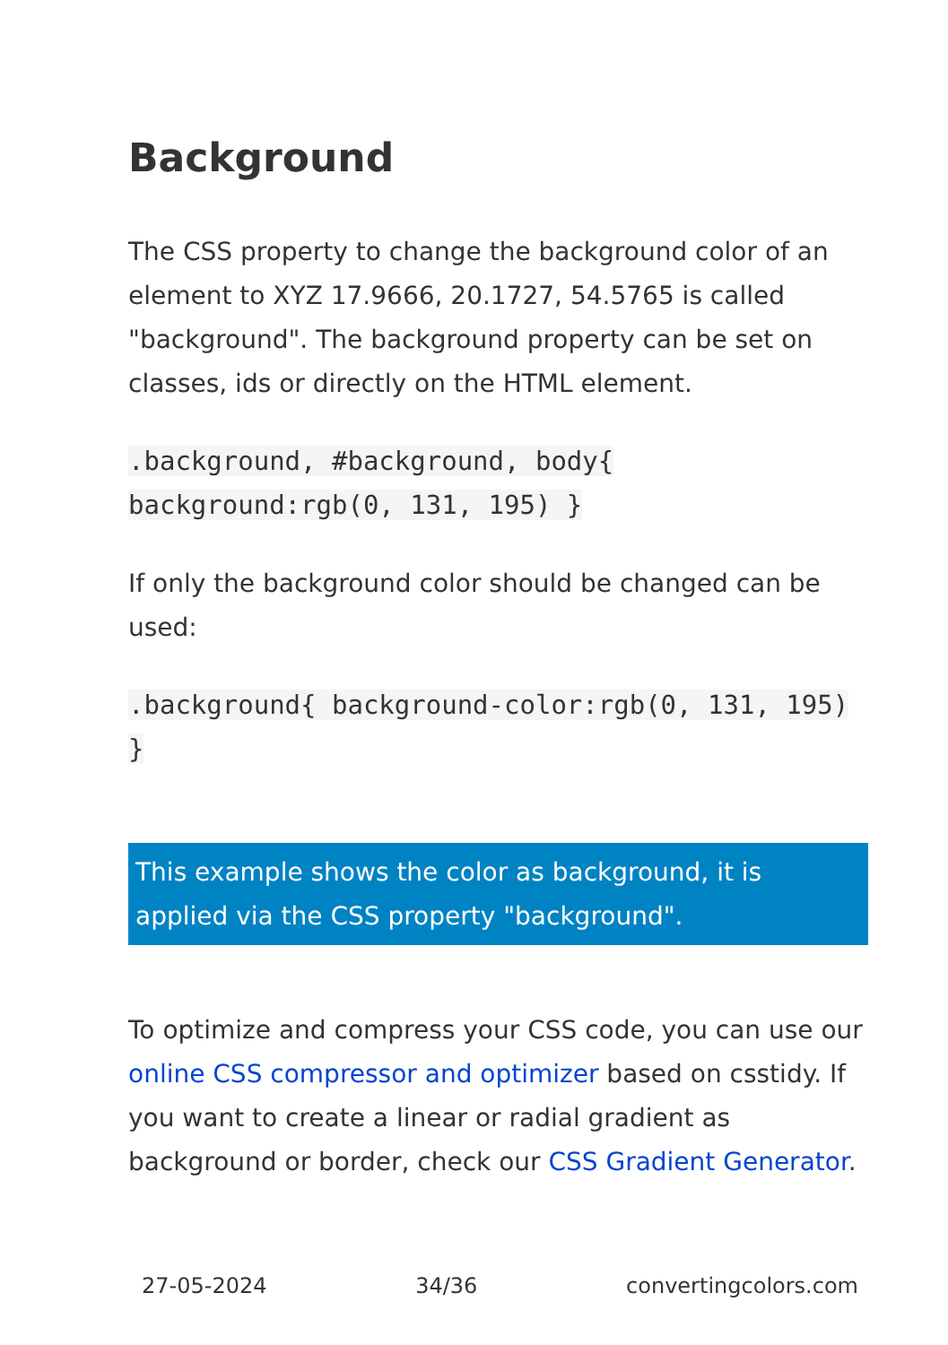Background
The CSS property to change the background color of an element to XYZ 17.9666, 20.1727, 54.5765 is called "background". The background property can be set on classes, ids or directly on the HTML element.
.background, #background, body{ background:rgb(0, 131, 195) }
If only the background color should be changed can be used:
.background{ background-color:rgb(0, 131, 195) }
This example shows the color as background, it is applied via the CSS property "background".
To optimize and compress your CSS code, you can use our online CSS compressor and optimizer based on csstidy. If you want to create a linear or radial gradient as background or border, check our CSS Gradient Generator.
27-05-2024 34/36 convertingcolors.com